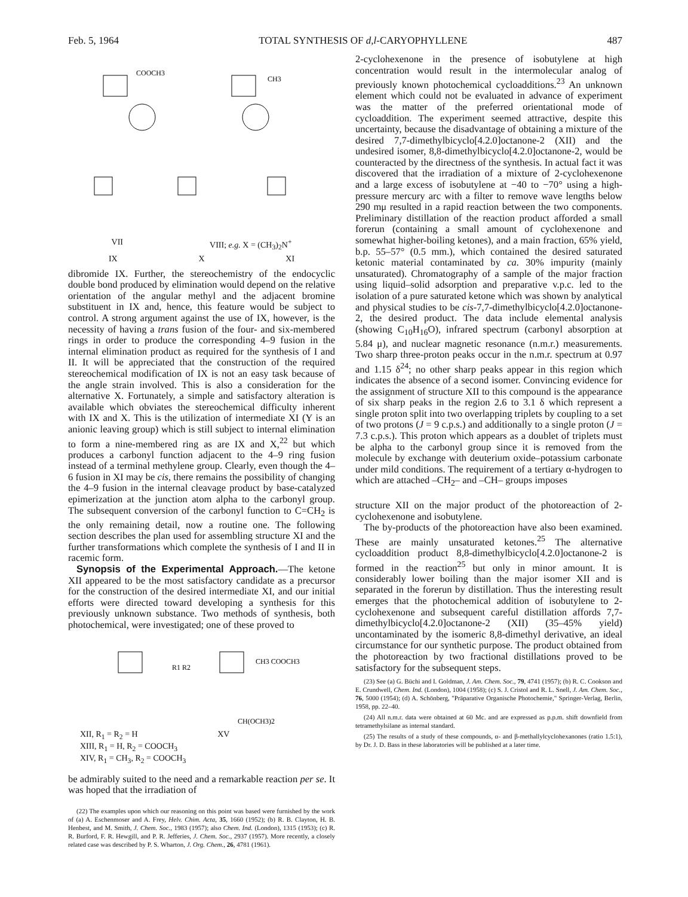Feb. 5, 1964 TOTAL SYNTHESIS OF d,l-CARYOPHYLLENE 487
COOCH3
CH3
VII VIII; e.g. X = (CH<sub>3</sub>)<sub>2</sub>N<sup>+</sup>
IX X XI
dibromide IX. Further, the stereochemistry of the endocyclic double bond produced by elimination would depend on the relative orientation of the angular methyl and the adjacent bromine substituent in IX and, hence, this feature would be subject to control. A strong argument against the use of IX, however, is the necessity of having a trans fusion of the four- and six-membered rings in order to produce the corresponding 4–9 fusion in the internal elimination product as required for the synthesis of I and II. It will be appreciated that the construction of the required stereochemical modification of IX is not an easy task because of the angle strain involved. This is also a consideration for the alternative X. Fortunately, a simple and satisfactory alteration is available which obviates the stereochemical difficulty inherent with IX and X. This is the utilization of intermediate XI (Y is an anionic leaving group) which is still subject to internal elimination to form a nine-membered ring as are IX and X,<sup>22</sup> but which produces a carbonyl function adjacent to the 4–9 ring fusion instead of a terminal methylene group. Clearly, even though the 4–6 fusion in XI may be cis, there remains the possibility of changing the 4–9 fusion in the internal cleavage product by base-catalyzed epimerization at the junction atom alpha to the carbonyl group. The subsequent conversion of the carbonyl function to C=CH<sub>2</sub> is the only remaining detail, now a routine one. The following section describes the plan used for assembling structure XI and the further transformations which complete the synthesis of I and II in racemic form.
Synopsis of the Experimental Approach.—The ketone XII appeared to be the most satisfactory candidate as a precursor for the construction of the desired intermediate XI, and our initial efforts were directed toward developing a synthesis for this previously unknown substance. Two methods of synthesis, both photochemical, were investigated; one of these proved to
R1 R2
CH3 COOCH3
CH(OCH3)2
XII, R<sub>1</sub> = R<sub>2</sub> = H XV
XIII, R<sub>1</sub> = H, R<sub>2</sub> = COOCH<sub>3</sub>
XIV, R<sub>1</sub> = CH<sub>3</sub>, R<sub>2</sub> = COOCH<sub>3</sub>
be admirably suited to the need and a remarkable reaction per se. It was hoped that the irradiation of
(22) The examples upon which our reasoning on this point was based were furnished by the work of (a) A. Eschenmoser and A. Frey, Helv. Chim. Acta, 35, 1660 (1952); (b) R. B. Clayton, H. B. Henbest, and M. Smith, J. Chem. Soc., 1983 (1957); also Chem. Ind. (London), 1315 (1953); (c) R. R. Burford, F. R. Hewgill, and P. R. Jefferies, J. Chem. Soc., 2937 (1957). More recently, a closely related case was described by P. S. Wharton, J. Org. Chem., 26, 4781 (1961).
2-cyclohexenone in the presence of isobutylene at high concentration would result in the intermolecular analog of previously known photochemical cycloadditions.<sup>23</sup> An unknown element which could not be evaluated in advance of experiment was the matter of the preferred orientational mode of cycloaddition. The experiment seemed attractive, despite this uncertainty, because the disadvantage of obtaining a mixture of the desired 7,7-dimethylbicyclo[4.2.0]octanone-2 (XII) and the undesired isomer, 8,8-dimethylbicyclo[4.2.0]octanone-2, would be counteracted by the directness of the synthesis. In actual fact it was discovered that the irradiation of a mixture of 2-cyclohexenone and a large excess of isobutylene at −40 to −70° using a high-pressure mercury arc with a filter to remove wave lengths below 290 mμ resulted in a rapid reaction between the two components. Preliminary distillation of the reaction product afforded a small forerun (containing a small amount of cyclohexenone and somewhat higher-boiling ketones), and a main fraction, 65% yield, b.p. 55–57° (0.5 mm.), which contained the desired saturated ketonic material contaminated by ca. 30% impurity (mainly unsaturated). Chromatography of a sample of the major fraction using liquid–solid adsorption and preparative v.p.c. led to the isolation of a pure saturated ketone which was shown by analytical and physical studies to be cis-7,7-dimethylbicyclo[4.2.0]octanone-2, the desired product. The data include elemental analysis (showing C<sub>10</sub>H<sub>16</sub>O), infrared spectrum (carbonyl absorption at 5.84 μ), and nuclear magnetic resonance (n.m.r.) measurements. Two sharp three-proton peaks occur in the n.m.r. spectrum at 0.97 and 1.15 δ<sup>24</sup>; no other sharp peaks appear in this region which indicates the absence of a second isomer. Convincing evidence for the assignment of structure XII to this compound is the appearance of six sharp peaks in the region 2.6 to 3.1 δ which represent a single proton split into two overlapping triplets by coupling to a set of two protons (J = 9 c.p.s.) and additionally to a single proton (J = 7.3 c.p.s.). This proton which appears as a doublet of triplets must be alpha to the carbonyl group since it is removed from the molecule by exchange with deuterium oxide–potassium carbonate under mild conditions. The requirement of a tertiary α-hydrogen to which are attached –CH<sub>2</sub>– and –CH– groups imposes
structure XII on the major product of the photoreaction of 2-cyclohexenone and isobutylene.
The by-products of the photoreaction have also been examined. These are mainly unsaturated ketones.<sup>25</sup> The alternative cycloaddition product 8,8-dimethylbicyclo[4.2.0]octanone-2 is formed in the reaction<sup>25</sup> but only in minor amount. It is considerably lower boiling than the major isomer XII and is separated in the forerun by distillation. Thus the interesting result emerges that the photochemical addition of isobutylene to 2-cyclohexenone and subsequent careful distillation affords 7,7-dimethylbicyclo[4.2.0]octanone-2 (XII) (35–45% yield) uncontaminated by the isomeric 8,8-dimethyl derivative, an ideal circumstance for our synthetic purpose. The product obtained from the photoreaction by two fractional distillations proved to be satisfactory for the subsequent steps.
(23) See (a) G. Büchi and I. Goldman, J. Am. Chem. Soc., 79, 4741 (1957); (b) R. C. Cookson and E. Crundwell, Chem. Ind. (London), 1004 (1958); (c) S. J. Cristol and R. L. Snell, J. Am. Chem. Soc., 76, 5000 (1954); (d) A. Schönberg, "Präparative Organische Photochemie," Springer-Verlag, Berlin, 1958, pp. 22–40.
(24) All n.m.r. data were obtained at 60 Mc. and are expressed as p.p.m. shift downfield from tetramethylsilane as internal standard.
(25) The results of a study of these compounds, α- and β-methallylcyclohexanones (ratio 1.5:1), by Dr. J. D. Bass in these laboratories will be published at a later time.